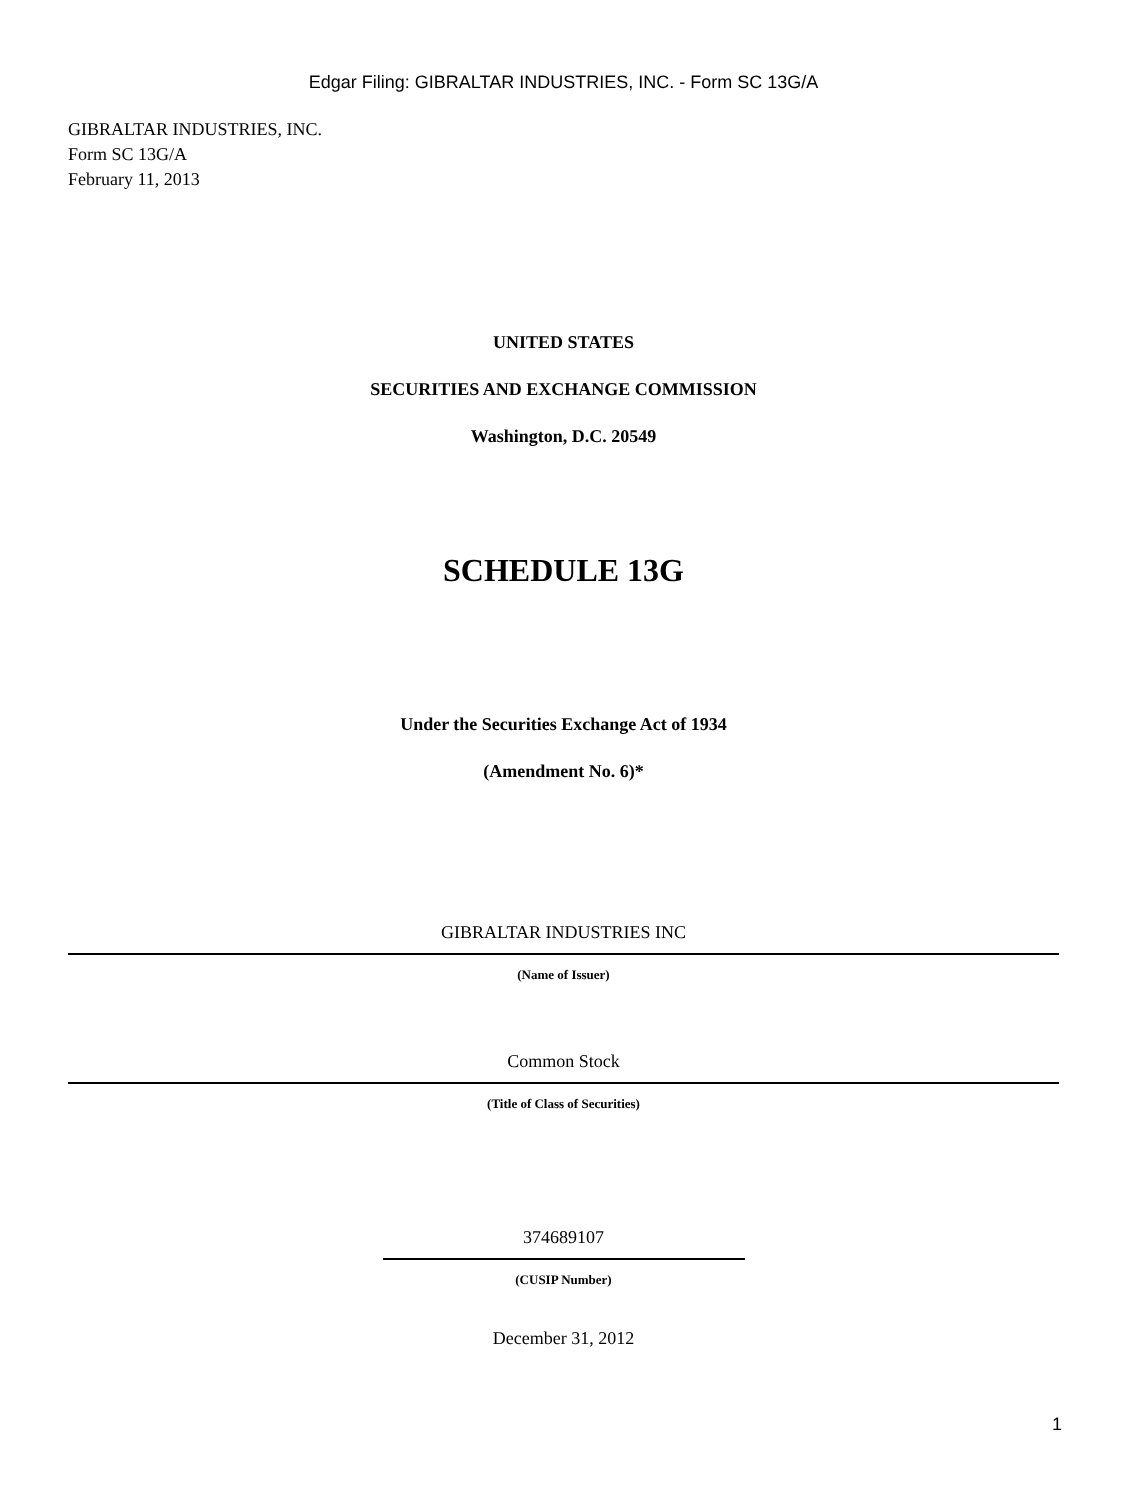Edgar Filing: GIBRALTAR INDUSTRIES, INC. - Form SC 13G/A
GIBRALTAR INDUSTRIES, INC.
Form SC 13G/A
February 11, 2013
UNITED STATES
SECURITIES AND EXCHANGE COMMISSION
Washington, D.C. 20549
SCHEDULE 13G
Under the Securities Exchange Act of 1934
(Amendment No. 6)*
GIBRALTAR INDUSTRIES INC
(Name of Issuer)
Common Stock
(Title of Class of Securities)
374689107
(CUSIP Number)
December 31, 2012
1